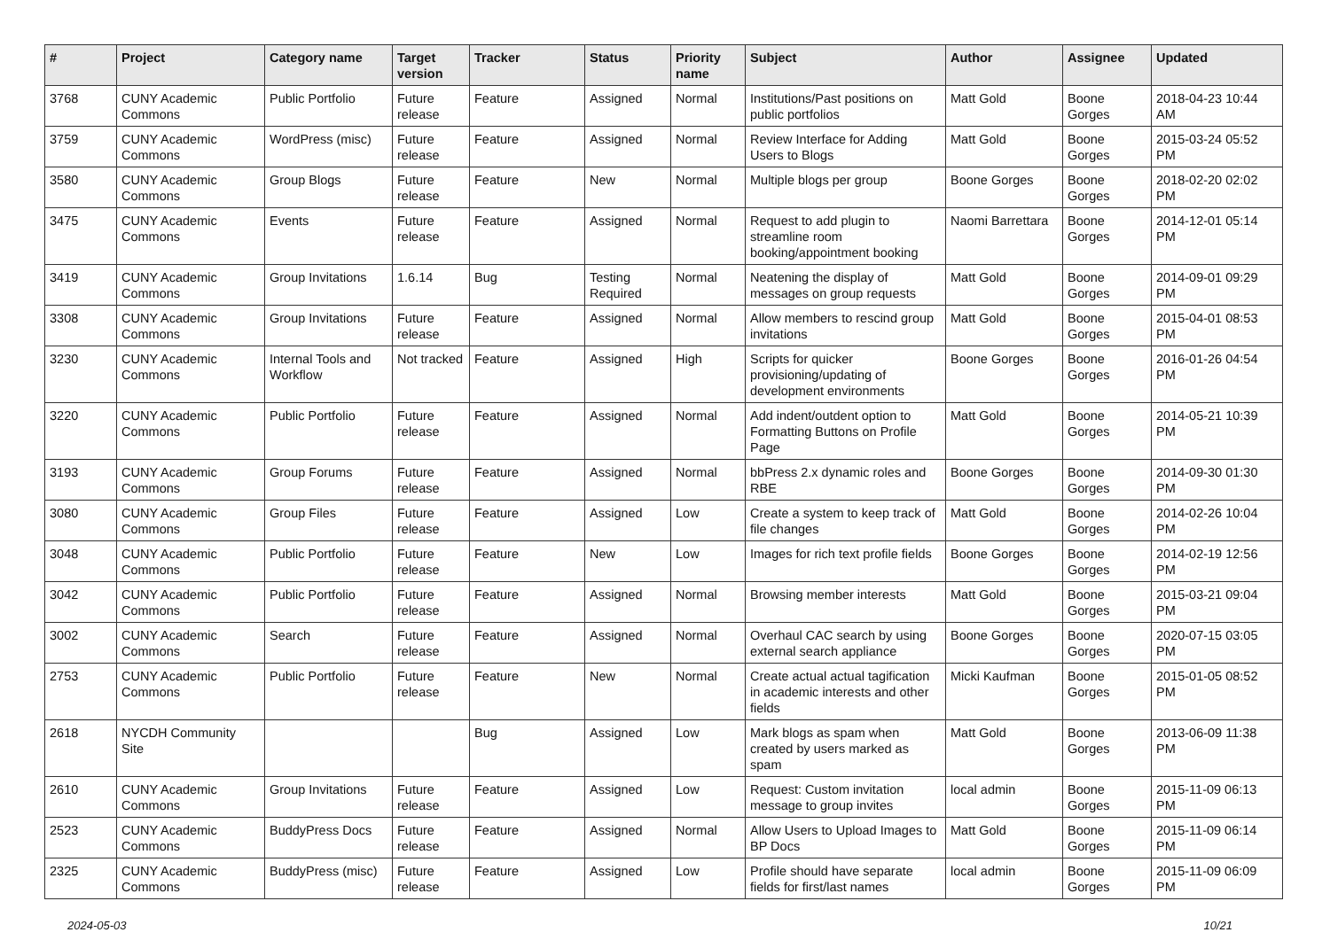| # | Project | Category name | Target version | Tracker | Status | Priority name | Subject | Author | Assignee | Updated |
| --- | --- | --- | --- | --- | --- | --- | --- | --- | --- | --- |
| 3768 | CUNY Academic Commons | Public Portfolio | Future release | Feature | Assigned | Normal | Institutions/Past positions on public portfolios | Matt Gold | Boone Gorges | 2018-04-23 10:44 AM |
| 3759 | CUNY Academic Commons | WordPress (misc) | Future release | Feature | Assigned | Normal | Review Interface for Adding Users to Blogs | Matt Gold | Boone Gorges | 2015-03-24 05:52 PM |
| 3580 | CUNY Academic Commons | Group Blogs | Future release | Feature | New | Normal | Multiple blogs per group | Boone Gorges | Boone Gorges | 2018-02-20 02:02 PM |
| 3475 | CUNY Academic Commons | Events | Future release | Feature | Assigned | Normal | Request to add plugin to streamline room booking/appointment booking | Naomi Barrettara | Boone Gorges | 2014-12-01 05:14 PM |
| 3419 | CUNY Academic Commons | Group Invitations | 1.6.14 | Bug | Testing Required | Normal | Neatening the display of messages on group requests | Matt Gold | Boone Gorges | 2014-09-01 09:29 PM |
| 3308 | CUNY Academic Commons | Group Invitations | Future release | Feature | Assigned | Normal | Allow members to rescind group invitations | Matt Gold | Boone Gorges | 2015-04-01 08:53 PM |
| 3230 | CUNY Academic Commons | Internal Tools and Workflow | Not tracked | Feature | Assigned | High | Scripts for quicker provisioning/updating of development environments | Boone Gorges | Boone Gorges | 2016-01-26 04:54 PM |
| 3220 | CUNY Academic Commons | Public Portfolio | Future release | Feature | Assigned | Normal | Add indent/outdent option to Formatting Buttons on Profile Page | Matt Gold | Boone Gorges | 2014-05-21 10:39 PM |
| 3193 | CUNY Academic Commons | Group Forums | Future release | Feature | Assigned | Normal | bbPress 2.x dynamic roles and RBE | Boone Gorges | Boone Gorges | 2014-09-30 01:30 PM |
| 3080 | CUNY Academic Commons | Group Files | Future release | Feature | Assigned | Low | Create a system to keep track of file changes | Matt Gold | Boone Gorges | 2014-02-26 10:04 PM |
| 3048 | CUNY Academic Commons | Public Portfolio | Future release | Feature | New | Low | Images for rich text profile fields | Boone Gorges | Boone Gorges | 2014-02-19 12:56 PM |
| 3042 | CUNY Academic Commons | Public Portfolio | Future release | Feature | Assigned | Normal | Browsing member interests | Matt Gold | Boone Gorges | 2015-03-21 09:04 PM |
| 3002 | CUNY Academic Commons | Search | Future release | Feature | Assigned | Normal | Overhaul CAC search by using external search appliance | Boone Gorges | Boone Gorges | 2020-07-15 03:05 PM |
| 2753 | CUNY Academic Commons | Public Portfolio | Future release | Feature | New | Normal | Create actual actual tagification in academic interests and other fields | Micki Kaufman | Boone Gorges | 2015-01-05 08:52 PM |
| 2618 | NYCDH Community Site | | | Bug | Assigned | Low | Mark blogs as spam when created by users marked as spam | Matt Gold | Boone Gorges | 2013-06-09 11:38 PM |
| 2610 | CUNY Academic Commons | Group Invitations | Future release | Feature | Assigned | Low | Request: Custom invitation message to group invites | local admin | Boone Gorges | 2015-11-09 06:13 PM |
| 2523 | CUNY Academic Commons | BuddyPress Docs | Future release | Feature | Assigned | Normal | Allow Users to Upload Images to BP Docs | Matt Gold | Boone Gorges | 2015-11-09 06:14 PM |
| 2325 | CUNY Academic Commons | BuddyPress (misc) | Future release | Feature | Assigned | Low | Profile should have separate fields for first/last names | local admin | Boone Gorges | 2015-11-09 06:09 PM |
2024-05-03 10/21